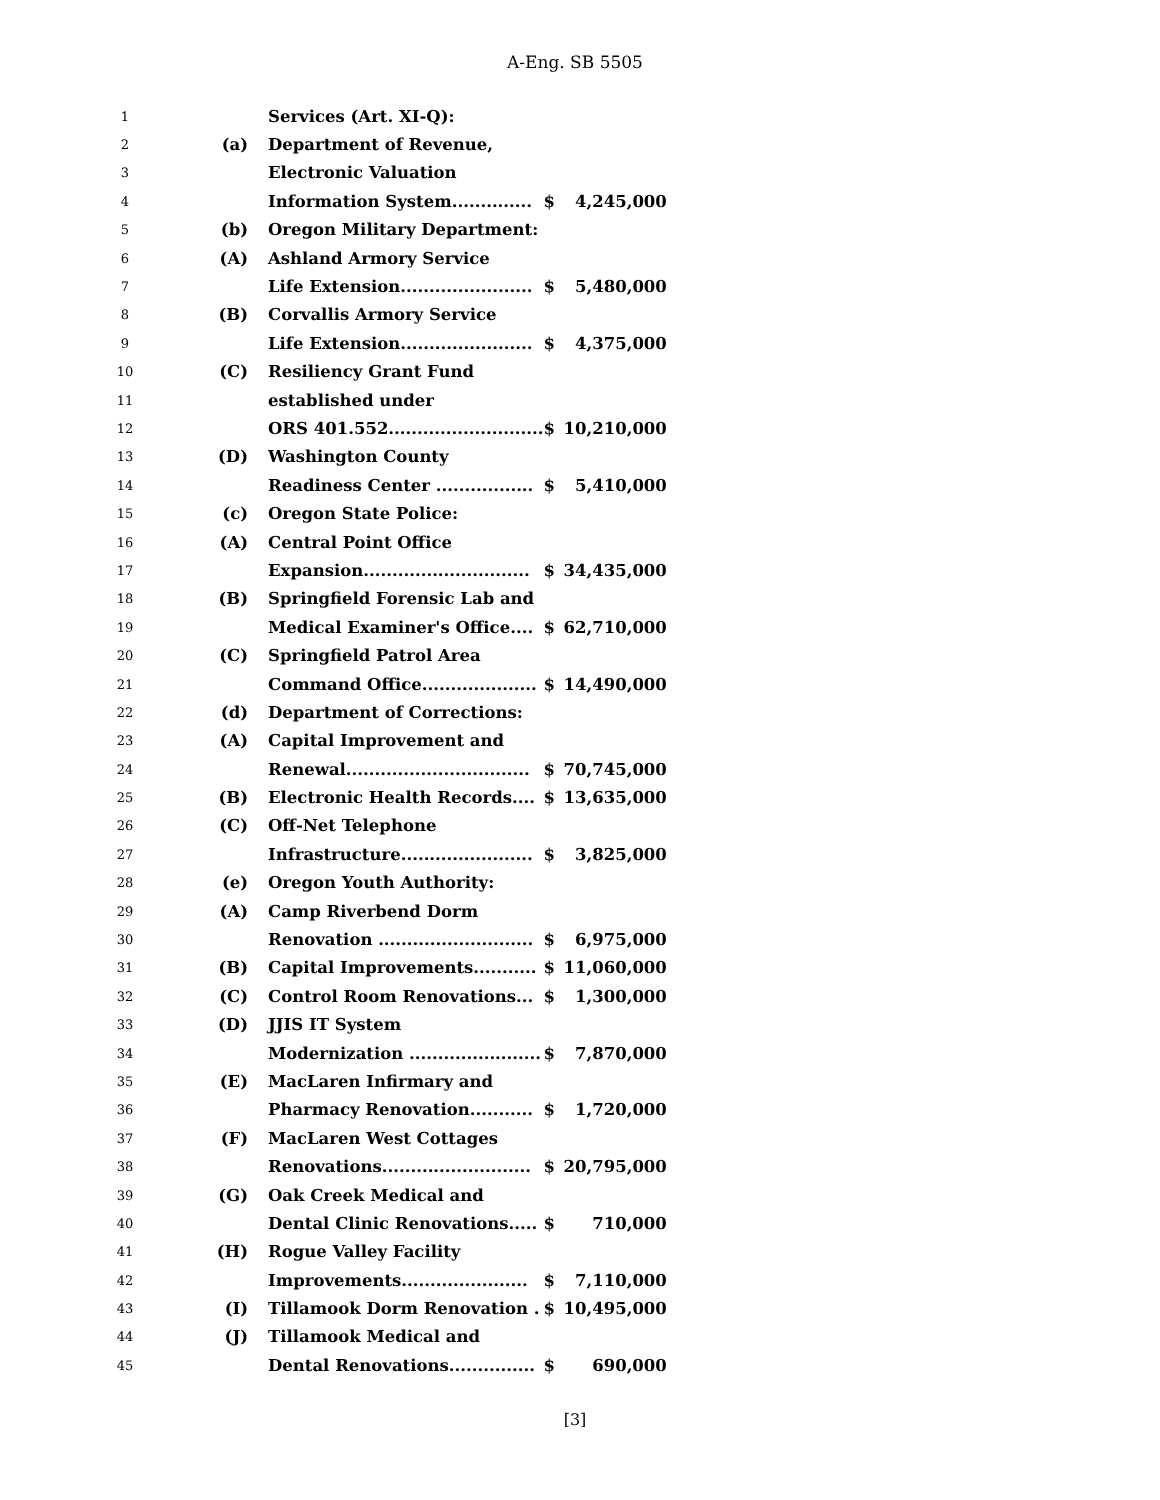A-Eng. SB 5505
| 1 | | Services (Art. XI-Q): | | |
| 2 | (a) | Department of Revenue, | | |
| 3 | | Electronic Valuation | | |
| 4 | | Information System.............. | $ | 4,245,000 |
| 5 | (b) | Oregon Military Department: | | |
| 6 | (A) | Ashland Armory Service | | |
| 7 | | Life Extension....................... | $ | 5,480,000 |
| 8 | (B) | Corvallis Armory Service | | |
| 9 | | Life Extension....................... | $ | 4,375,000 |
| 10 | (C) | Resiliency Grant Fund | | |
| 11 | | established under | | |
| 12 | | ORS 401.552........................... | $ | 10,210,000 |
| 13 | (D) | Washington County | | |
| 14 | | Readiness Center ................. | $ | 5,410,000 |
| 15 | (c) | Oregon State Police: | | |
| 16 | (A) | Central Point Office | | |
| 17 | | Expansion............................. | $ | 34,435,000 |
| 18 | (B) | Springfield Forensic Lab and | | |
| 19 | | Medical Examiner's Office.... | $ | 62,710,000 |
| 20 | (C) | Springfield Patrol Area | | |
| 21 | | Command Office.................... | $ | 14,490,000 |
| 22 | (d) | Department of Corrections: | | |
| 23 | (A) | Capital Improvement and | | |
| 24 | | Renewal................................ | $ | 70,745,000 |
| 25 | (B) | Electronic Health Records.... | $ | 13,635,000 |
| 26 | (C) | Off-Net Telephone | | |
| 27 | | Infrastructure....................... | $ | 3,825,000 |
| 28 | (e) | Oregon Youth Authority: | | |
| 29 | (A) | Camp Riverbend Dorm | | |
| 30 | | Renovation ........................... | $ | 6,975,000 |
| 31 | (B) | Capital Improvements........... | $ | 11,060,000 |
| 32 | (C) | Control Room Renovations... | $ | 1,300,000 |
| 33 | (D) | JJIS IT System | | |
| 34 | | Modernization ....................... | $ | 7,870,000 |
| 35 | (E) | MacLaren Infirmary and | | |
| 36 | | Pharmacy Renovation........... | $ | 1,720,000 |
| 37 | (F) | MacLaren West Cottages | | |
| 38 | | Renovations.......................... | $ | 20,795,000 |
| 39 | (G) | Oak Creek Medical and | | |
| 40 | | Dental Clinic Renovations..... | $ | 710,000 |
| 41 | (H) | Rogue Valley Facility | | |
| 42 | | Improvements...................... | $ | 7,110,000 |
| 43 | (I) | Tillamook Dorm Renovation . | $ | 10,495,000 |
| 44 | (J) | Tillamook Medical and | | |
| 45 | | Dental Renovations............... | $ | 690,000 |
[3]